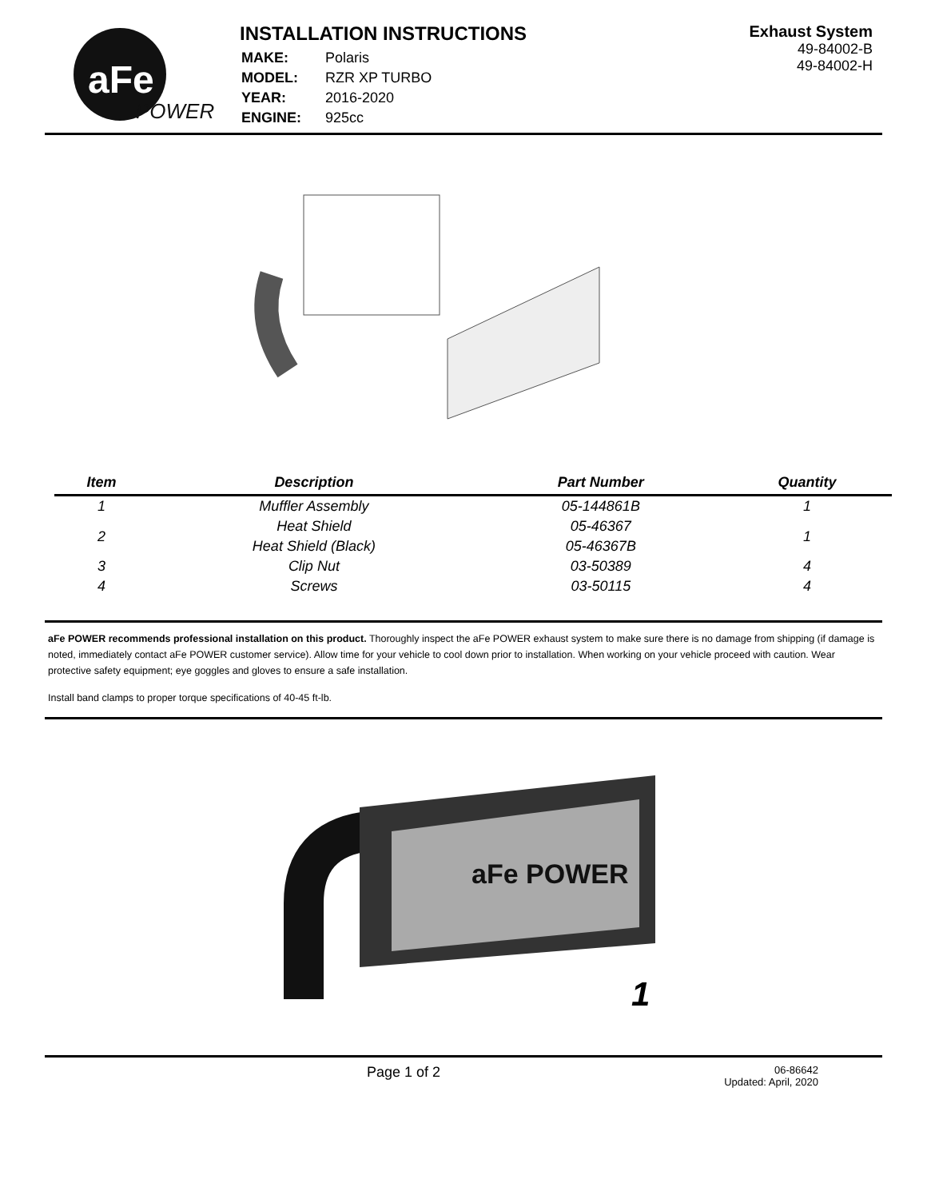aFe
POWER
INSTALLATION INSTRUCTIONS
| MAKE: | Polaris |
| MODEL: | RZR XP TURBO |
| YEAR: | 2016-2020 |
| ENGINE: | 925cc |
Exhaust System
49-84002-B
49-84002-H
| Item | Description | Part Number | Quantity |
| --- | --- | --- | --- |
| 1 | Muffler Assembly | 05-144861B | 1 |
| 2 | Heat Shield | 05-46367 | 1 |
| | Heat Shield (Black) | 05-46367B | |
| 3 | Clip Nut | 03-50389 | 4 |
| 4 | Screws | 03-50115 | 4 |
aFe POWER recommends professional installation on this product. Thoroughly inspect the aFe POWER exhaust system to make sure there is no damage from shipping (if damage is noted, immediately contact aFe POWER customer service). Allow time for your vehicle to cool down prior to installation. When working on your vehicle proceed with caution. Wear protective safety equipment; eye goggles and gloves to ensure a safe installation.
Install band clamps to proper torque specifications of 40-45 ft-lb.
aFe POWER
1
Page 1 of 2
06-86642
Updated: April, 2020